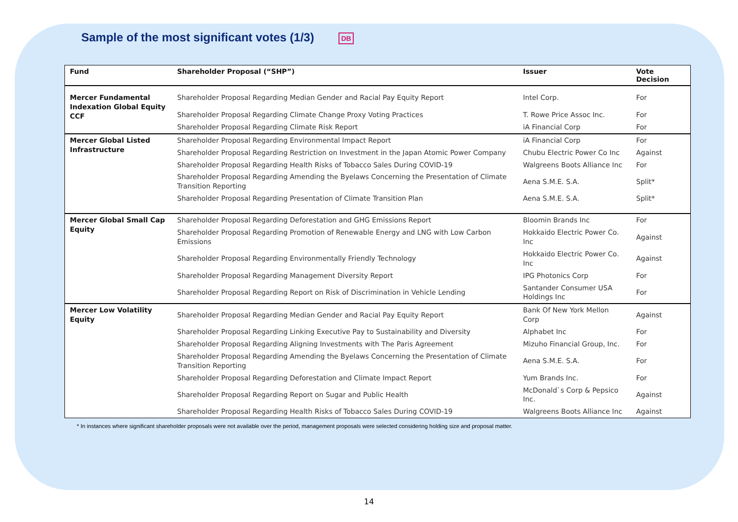Sample of the most significant votes (1/3) DB
| Fund | Shareholder Proposal (“SHP”) | Issuer | Vote Decision |
| --- | --- | --- | --- |
| Mercer Fundamental Indexation Global Equity CCF | Shareholder Proposal Regarding Median Gender and Racial Pay Equity Report | Intel Corp. | For |
| | Shareholder Proposal Regarding Climate Change Proxy Voting Practices | T. Rowe Price Assoc Inc. | For |
| | Shareholder Proposal Regarding Climate Risk Report | iA Financial Corp | For |
| Mercer Global Listed Infrastructure | Shareholder Proposal Regarding Environmental Impact Report | iA Financial Corp | For |
| | Shareholder Proposal Regarding Restriction on Investment in the Japan Atomic Power Company | Chubu Electric Power Co Inc | Against |
| | Shareholder Proposal Regarding Health Risks of Tobacco Sales During COVID-19 | Walgreens Boots Alliance Inc | For |
| | Shareholder Proposal Regarding Amending the Byelaws Concerning the Presentation of Climate Transition Reporting | Aena S.M.E. S.A. | Split* |
| | Shareholder Proposal Regarding Presentation of Climate Transition Plan | Aena S.M.E. S.A. | Split* |
| Mercer Global Small Cap Equity | Shareholder Proposal Regarding Deforestation and GHG Emissions Report | Bloomin Brands Inc | For |
| | Shareholder Proposal Regarding Promotion of Renewable Energy and LNG with Low Carbon Emissions | Hokkaido Electric Power Co. Inc | Against |
| | Shareholder Proposal Regarding Environmentally Friendly Technology | Hokkaido Electric Power Co. Inc | Against |
| | Shareholder Proposal Regarding Management Diversity Report | IPG Photonics Corp | For |
| | Shareholder Proposal Regarding Report on Risk of Discrimination in Vehicle Lending | Santander Consumer USA Holdings Inc | For |
| Mercer Low Volatility Equity | Shareholder Proposal Regarding Median Gender and Racial Pay Equity Report | Bank Of New York Mellon Corp | Against |
| | Shareholder Proposal Regarding Linking Executive Pay to Sustainability and Diversity | Alphabet Inc | For |
| | Shareholder Proposal Regarding Aligning Investments with The Paris Agreement | Mizuho Financial Group, Inc. | For |
| | Shareholder Proposal Regarding Amending the Byelaws Concerning the Presentation of Climate Transition Reporting | Aena S.M.E. S.A. | For |
| | Shareholder Proposal Regarding Deforestation and Climate Impact Report | Yum Brands Inc. | For |
| | Shareholder Proposal Regarding Report on Sugar and Public Health | McDonald`s Corp & Pepsico Inc. | Against |
| | Shareholder Proposal Regarding Health Risks of Tobacco Sales During COVID-19 | Walgreens Boots Alliance Inc | Against |
* In instances where significant shareholder proposals were not available over the period, management proposals were selected considering holding size and proposal matter.
14